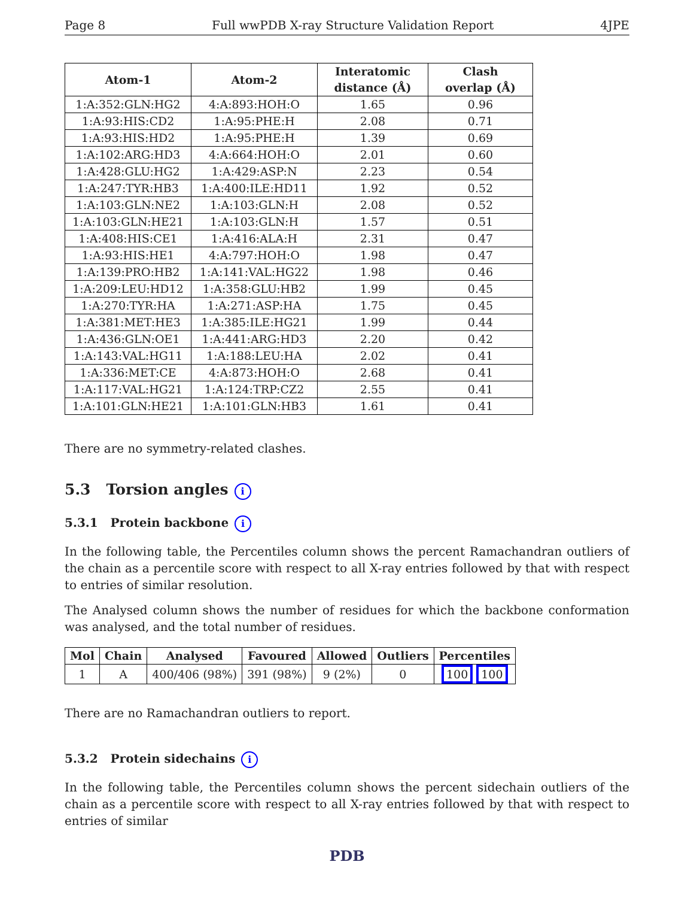Page 8 Full wwPDB X-ray Structure Validation Report 4JPE
| Atom-1 | Atom-2 | Interatomic distance (Å) | Clash overlap (Å) |
| --- | --- | --- | --- |
| 1:A:352:GLN:HG2 | 4:A:893:HOH:O | 1.65 | 0.96 |
| 1:A:93:HIS:CD2 | 1:A:95:PHE:H | 2.08 | 0.71 |
| 1:A:93:HIS:HD2 | 1:A:95:PHE:H | 1.39 | 0.69 |
| 1:A:102:ARG:HD3 | 4:A:664:HOH:O | 2.01 | 0.60 |
| 1:A:428:GLU:HG2 | 1:A:429:ASP:N | 2.23 | 0.54 |
| 1:A:247:TYR:HB3 | 1:A:400:ILE:HD11 | 1.92 | 0.52 |
| 1:A:103:GLN:NE2 | 1:A:103:GLN:H | 2.08 | 0.52 |
| 1:A:103:GLN:HE21 | 1:A:103:GLN:H | 1.57 | 0.51 |
| 1:A:408:HIS:CE1 | 1:A:416:ALA:H | 2.31 | 0.47 |
| 1:A:93:HIS:HE1 | 4:A:797:HOH:O | 1.98 | 0.47 |
| 1:A:139:PRO:HB2 | 1:A:141:VAL:HG22 | 1.98 | 0.46 |
| 1:A:209:LEU:HD12 | 1:A:358:GLU:HB2 | 1.99 | 0.45 |
| 1:A:270:TYR:HA | 1:A:271:ASP:HA | 1.75 | 0.45 |
| 1:A:381:MET:HE3 | 1:A:385:ILE:HG21 | 1.99 | 0.44 |
| 1:A:436:GLN:OE1 | 1:A:441:ARG:HD3 | 2.20 | 0.42 |
| 1:A:143:VAL:HG11 | 1:A:188:LEU:HA | 2.02 | 0.41 |
| 1:A:336:MET:CE | 4:A:873:HOH:O | 2.68 | 0.41 |
| 1:A:117:VAL:HG21 | 1:A:124:TRP:CZ2 | 2.55 | 0.41 |
| 1:A:101:GLN:HE21 | 1:A:101:GLN:HB3 | 1.61 | 0.41 |
There are no symmetry-related clashes.
5.3 Torsion angles i
5.3.1 Protein backbone i
In the following table, the Percentiles column shows the percent Ramachandran outliers of the chain as a percentile score with respect to all X-ray entries followed by that with respect to entries of similar resolution.
The Analysed column shows the number of residues for which the backbone conformation was analysed, and the total number of residues.
| Mol | Chain | Analysed | Favoured | Allowed | Outliers | Percentiles |
| --- | --- | --- | --- | --- | --- | --- |
| 1 | A | 400/406 (98%) | 391 (98%) | 9 (2%) | 0 | 100 100 |
There are no Ramachandran outliers to report.
5.3.2 Protein sidechains i
In the following table, the Percentiles column shows the percent sidechain outliers of the chain as a percentile score with respect to all X-ray entries followed by that with respect to entries of similar
PDB